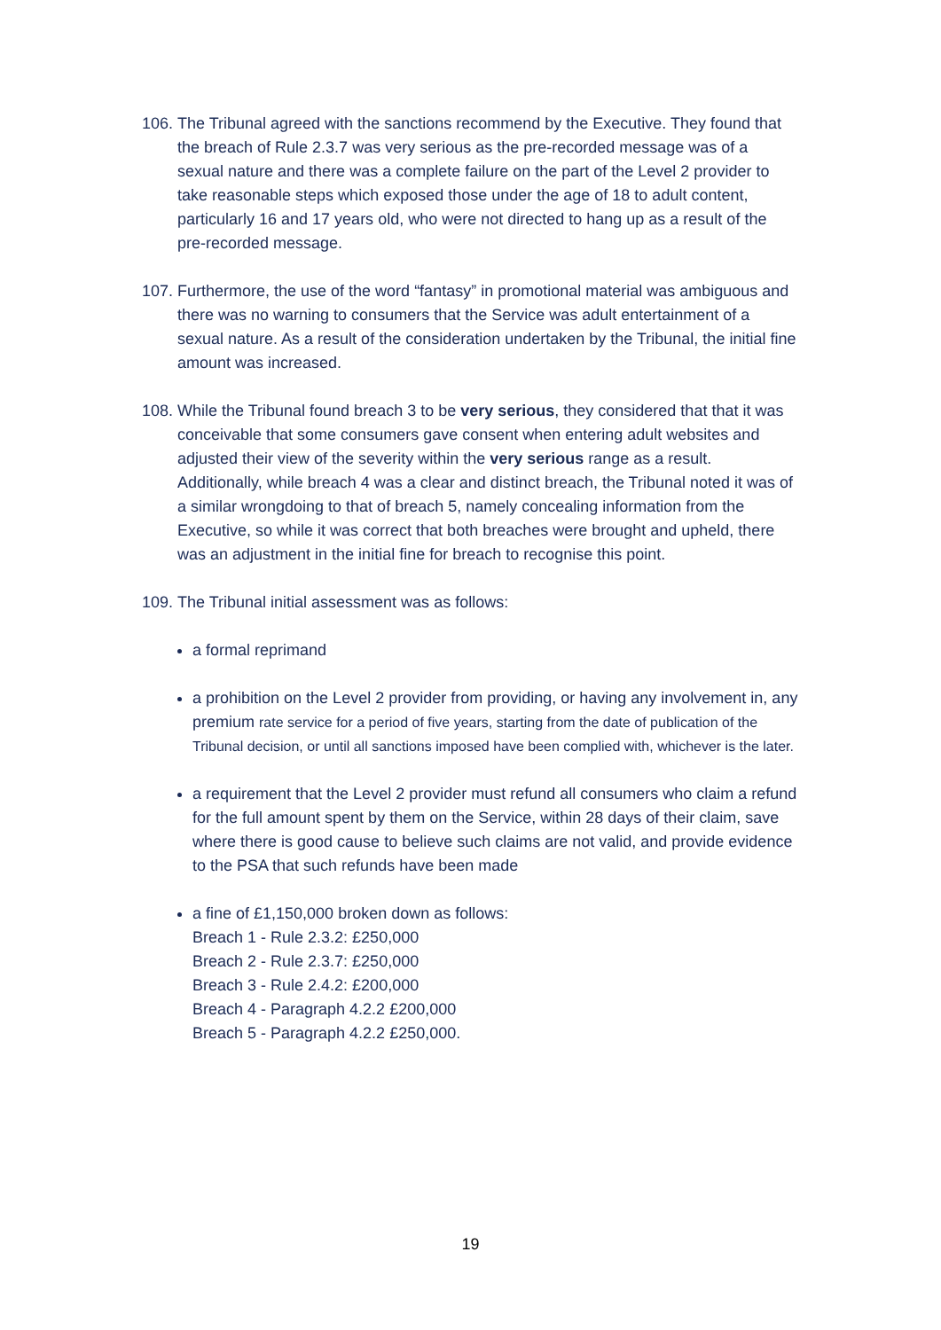106.
The Tribunal agreed with the sanctions recommend by the Executive. They found that the breach of Rule 2.3.7 was very serious as the pre-recorded message was of a sexual nature and there was a complete failure on the part of the Level 2 provider to take reasonable steps which exposed those under the age of 18 to adult content, particularly 16 and 17 years old, who were not directed to hang up as a result of the pre-recorded message.
107.
Furthermore, the use of the word “fantasy” in promotional material was ambiguous and there was no warning to consumers that the Service was adult entertainment of a sexual nature. As a result of the consideration undertaken by the Tribunal, the initial fine amount was increased.
108.
While the Tribunal found breach 3 to be very serious, they considered that that it was conceivable that some consumers gave consent when entering adult websites and adjusted their view of the severity within the very serious range as a result. Additionally, while breach 4 was a clear and distinct breach, the Tribunal noted it was of a similar wrongdoing to that of breach 5, namely concealing information from the Executive, so while it was correct that both breaches were brought and upheld, there was an adjustment in the initial fine for breach to recognise this point.
109.
The Tribunal initial assessment was as follows:
a formal reprimand
a prohibition on the Level 2 provider from providing, or having any involvement in, any premium rate service for a period of five years, starting from the date of publication of the Tribunal decision, or until all sanctions imposed have been complied with, whichever is the later.
a requirement that the Level 2 provider must refund all consumers who claim a refund for the full amount spent by them on the Service, within 28 days of their claim, save where there is good cause to believe such claims are not valid, and provide evidence to the PSA that such refunds have been made
a fine of £1,150,000 broken down as follows:
Breach 1 - Rule 2.3.2: £250,000
Breach 2 - Rule 2.3.7: £250,000
Breach 3 - Rule 2.4.2: £200,000
Breach 4 - Paragraph 4.2.2 £200,000
Breach 5 - Paragraph 4.2.2 £250,000.
19